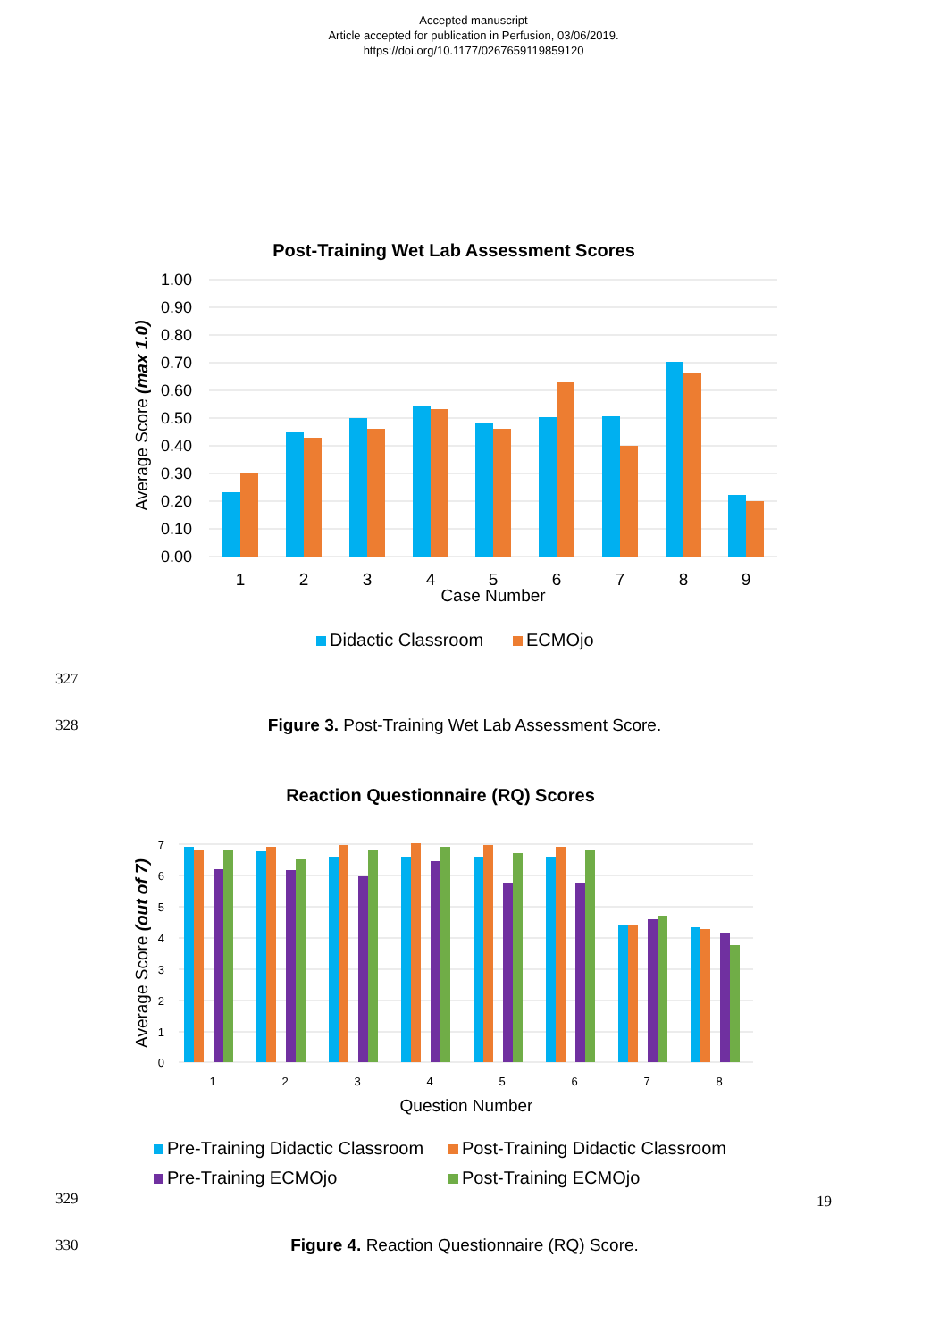Accepted manuscript
Article accepted for publication in Perfusion, 03/06/2019.
https://doi.org/10.1177/0267659119859120
Post-Training Wet Lab Assessment Scores
1.00
0.90
0.80
0.70
0.60
0.50
0.40
0.30
0.20
0.10
0.00
Average Score (max 1.0)
1
2
3
4
5
6
7
8
9
Case Number
Didactic Classroom
ECMOjo
327
328
Figure 3. Post-Training Wet Lab Assessment Score.
Reaction Questionnaire (RQ) Scores
7
6
5
4
3
2
1
0
Average Score (out of 7)
1
2
3
4
5
6
7
8
Question Number
Pre-Training Didactic Classroom
Post-Training Didactic Classroom
Pre-Training ECMOjo
Post-Training ECMOjo
329
330
Figure 4. Reaction Questionnaire (RQ) Score.
19